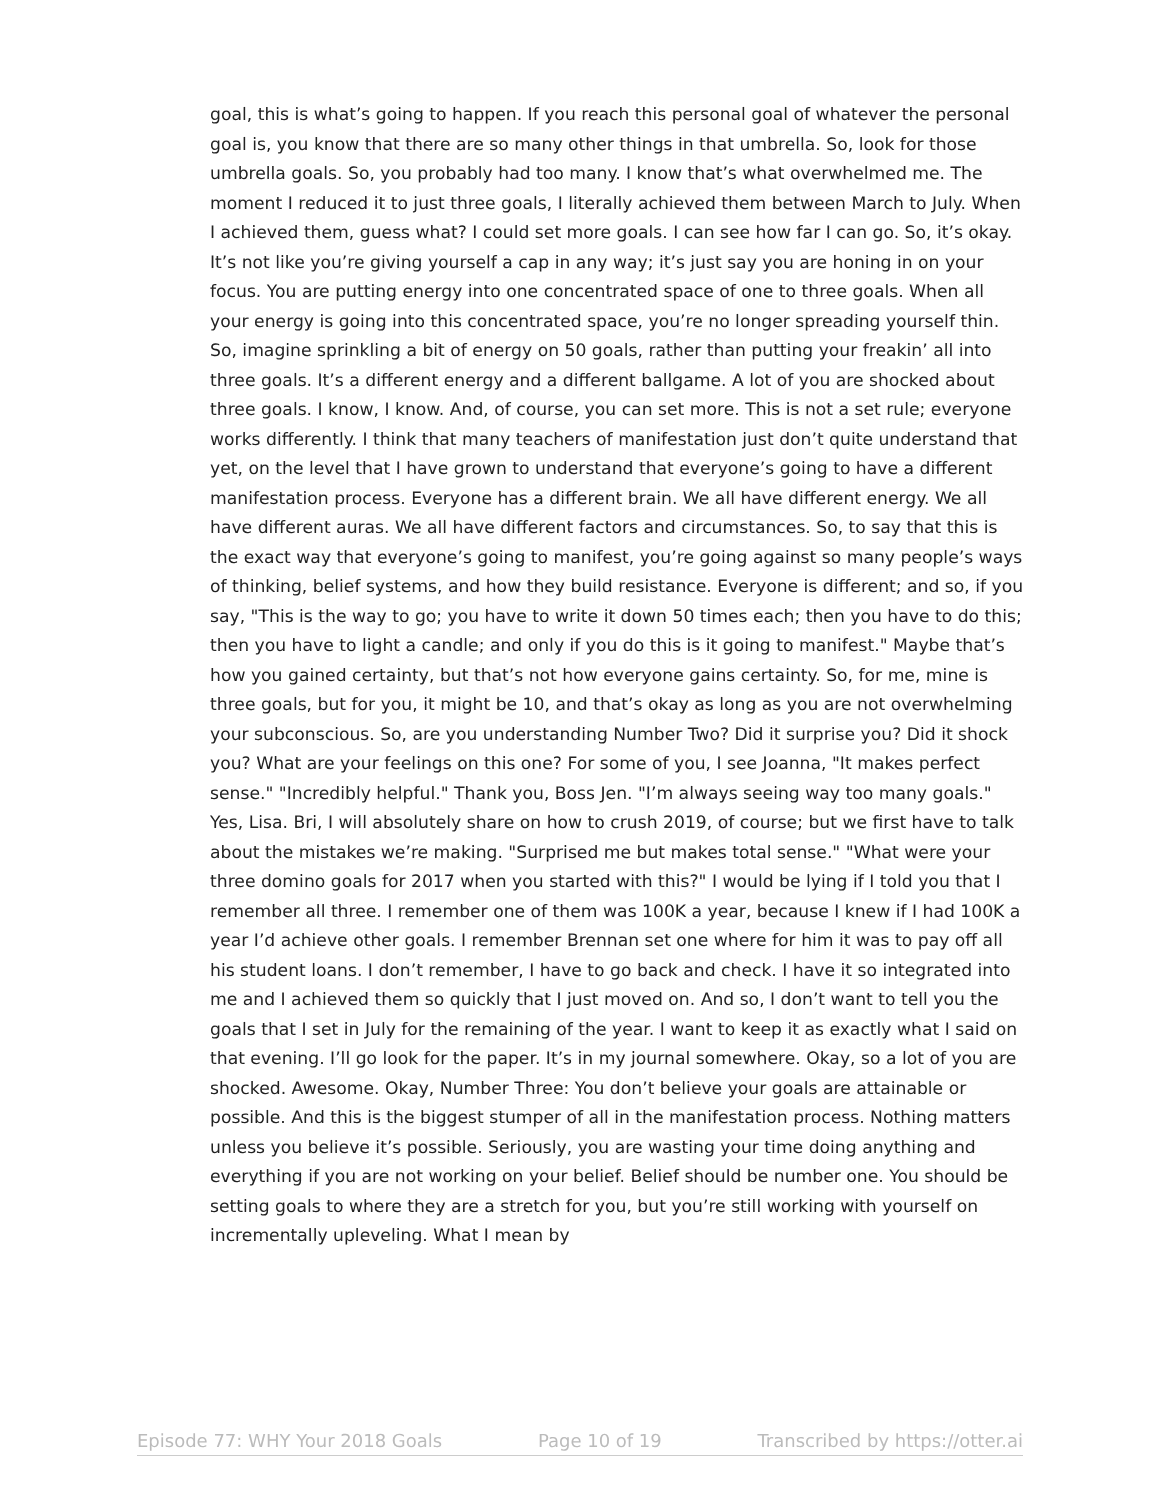goal, this is what’s going to happen. If you reach this personal goal of whatever the personal goal is, you know that there are so many other things in that umbrella. So, look for those umbrella goals. So, you probably had too many. I know that’s what overwhelmed me. The moment I reduced it to just three goals, I literally achieved them between March to July. When I achieved them, guess what? I could set more goals. I can see how far I can go. So, it’s okay. It’s not like you’re giving yourself a cap in any way; it’s just say you are honing in on your focus. You are putting energy into one concentrated space of one to three goals. When all your energy is going into this concentrated space, you’re no longer spreading yourself thin. So, imagine sprinkling a bit of energy on 50 goals, rather than putting your freakin’ all into three goals. It’s a different energy and a different ballgame. A lot of you are shocked about three goals. I know, I know. And, of course, you can set more. This is not a set rule; everyone works differently. I think that many teachers of manifestation just don’t quite understand that yet, on the level that I have grown to understand that everyone’s going to have a different manifestation process. Everyone has a different brain. We all have different energy. We all have different auras. We all have different factors and circumstances. So, to say that this is the exact way that everyone’s going to manifest, you’re going against so many people’s ways of thinking, belief systems, and how they build resistance. Everyone is different; and so, if you say, "This is the way to go; you have to write it down 50 times each; then you have to do this; then you have to light a candle; and only if you do this is it going to manifest." Maybe that’s how you gained certainty, but that’s not how everyone gains certainty. So, for me, mine is three goals, but for you, it might be 10, and that’s okay as long as you are not overwhelming your subconscious. So, are you understanding Number Two? Did it surprise you? Did it shock you? What are your feelings on this one? For some of you, I see Joanna, "It makes perfect sense." "Incredibly helpful." Thank you, Boss Jen. "I’m always seeing way too many goals." Yes, Lisa. Bri, I will absolutely share on how to crush 2019, of course; but we first have to talk about the mistakes we’re making. "Surprised me but makes total sense." "What were your three domino goals for 2017 when you started with this?" I would be lying if I told you that I remember all three. I remember one of them was 100K a year, because I knew if I had 100K a year I’d achieve other goals. I remember Brennan set one where for him it was to pay off all his student loans. I don’t remember, I have to go back and check. I have it so integrated into me and I achieved them so quickly that I just moved on. And so, I don’t want to tell you the goals that I set in July for the remaining of the year. I want to keep it as exactly what I said on that evening. I’ll go look for the paper. It’s in my journal somewhere. Okay, so a lot of you are shocked. Awesome. Okay, Number Three: You don’t believe your goals are attainable or possible. And this is the biggest stumper of all in the manifestation process. Nothing matters unless you believe it’s possible. Seriously, you are wasting your time doing anything and everything if you are not working on your belief. Belief should be number one. You should be setting goals to where they are a stretch for you, but you’re still working with yourself on incrementally upleveling. What I mean by
Episode 77: WHY Your 2018 Goals Page 10 of 19 Transcribed by https://otter.ai